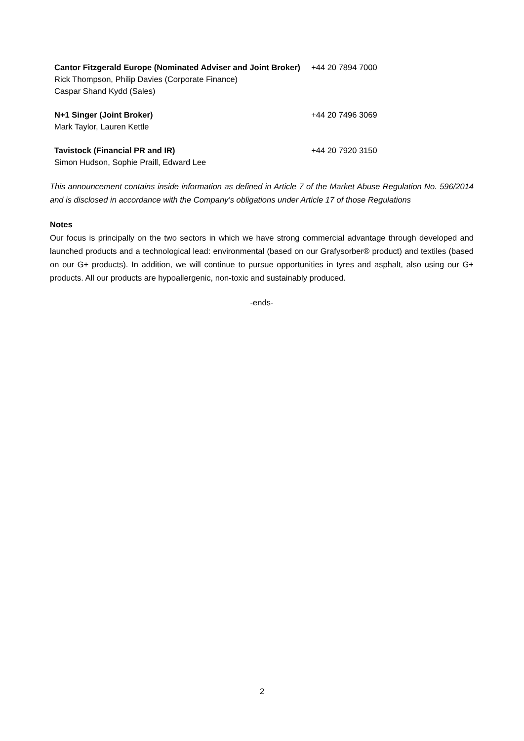| Cantor Fitzgerald Europe (Nominated Adviser and Joint Broker) Rick Thompson, Philip Davies (Corporate Finance) Caspar Shand Kydd (Sales) | +44 20 7894 7000 |
| N+1 Singer (Joint Broker) Mark Taylor, Lauren Kettle | +44 20 7496 3069 |
| Tavistock (Financial PR and IR) Simon Hudson, Sophie Praill, Edward Lee | +44 20 7920 3150 |
This announcement contains inside information as defined in Article 7 of the Market Abuse Regulation No. 596/2014 and is disclosed in accordance with the Company’s obligations under Article 17 of those Regulations
Notes
Our focus is principally on the two sectors in which we have strong commercial advantage through developed and launched products and a technological lead: environmental (based on our Grafysorber® product) and textiles (based on our G+ products). In addition, we will continue to pursue opportunities in tyres and asphalt, also using our G+ products. All our products are hypoallergenic, non-toxic and sustainably produced.
-ends-
2